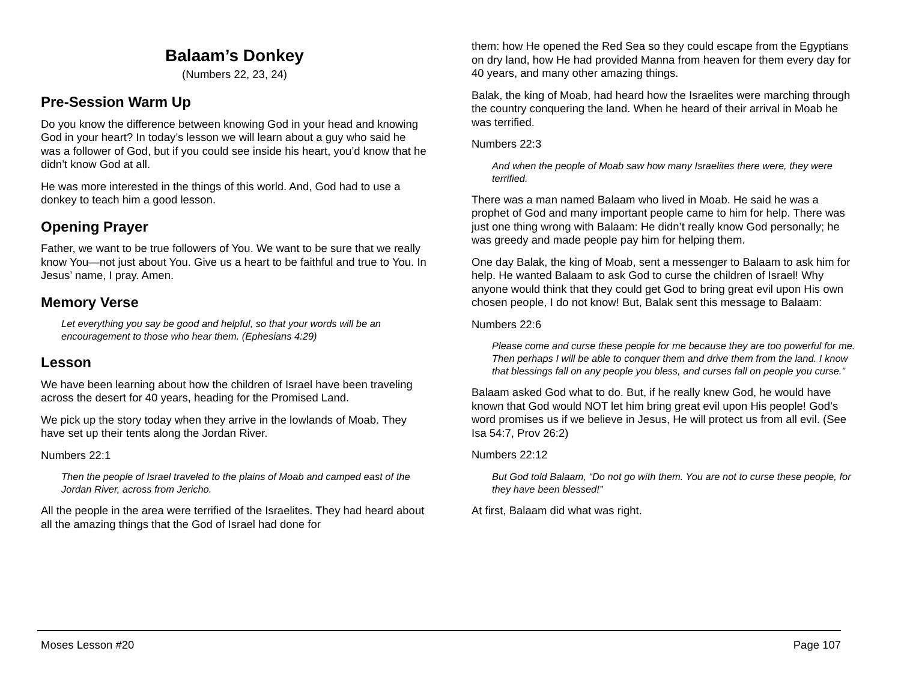Balaam’s Donkey
(Numbers 22, 23, 24)
Pre-Session Warm Up
Do you know the difference between knowing God in your head and knowing God in your heart? In today’s lesson we will learn about a guy who said he was a follower of God, but if you could see inside his heart, you’d know that he didn’t know God at all.
He was more interested in the things of this world. And, God had to use a donkey to teach him a good lesson.
Opening Prayer
Father, we want to be true followers of You. We want to be sure that we really know You—not just about You. Give us a heart to be faithful and true to You. In Jesus’ name, I pray. Amen.
Memory Verse
Let everything you say be good and helpful, so that your words will be an encouragement to those who hear them. (Ephesians 4:29)
Lesson
We have been learning about how the children of Israel have been traveling across the desert for 40 years, heading for the Promised Land.
We pick up the story today when they arrive in the lowlands of Moab. They have set up their tents along the Jordan River.
Numbers 22:1
Then the people of Israel traveled to the plains of Moab and camped east of the Jordan River, across from Jericho.
All the people in the area were terrified of the Israelites. They had heard about all the amazing things that the God of Israel had done for
them: how He opened the Red Sea so they could escape from the Egyptians on dry land, how He had provided Manna from heaven for them every day for 40 years, and many other amazing things.
Balak, the king of Moab, had heard how the Israelites were marching through the country conquering the land. When he heard of their arrival in Moab he was terrified.
Numbers 22:3
And when the people of Moab saw how many Israelites there were, they were terrified.
There was a man named Balaam who lived in Moab. He said he was a prophet of God and many important people came to him for help. There was just one thing wrong with Balaam: He didn’t really know God personally; he was greedy and made people pay him for helping them.
One day Balak, the king of Moab, sent a messenger to Balaam to ask him for help. He wanted Balaam to ask God to curse the children of Israel! Why anyone would think that they could get God to bring great evil upon His own chosen people, I do not know! But, Balak sent this message to Balaam:
Numbers 22:6
Please come and curse these people for me because they are too powerful for me. Then perhaps I will be able to conquer them and drive them from the land. I know that blessings fall on any people you bless, and curses fall on people you curse.”
Balaam asked God what to do. But, if he really knew God, he would have known that God would NOT let him bring great evil upon His people! God’s word promises us if we believe in Jesus, He will protect us from all evil. (See Isa 54:7, Prov 26:2)
Numbers 22:12
But God told Balaam, “Do not go with them. You are not to curse these people, for they have been blessed!”
At first, Balaam did what was right.
Moses Lesson #20 Page 107